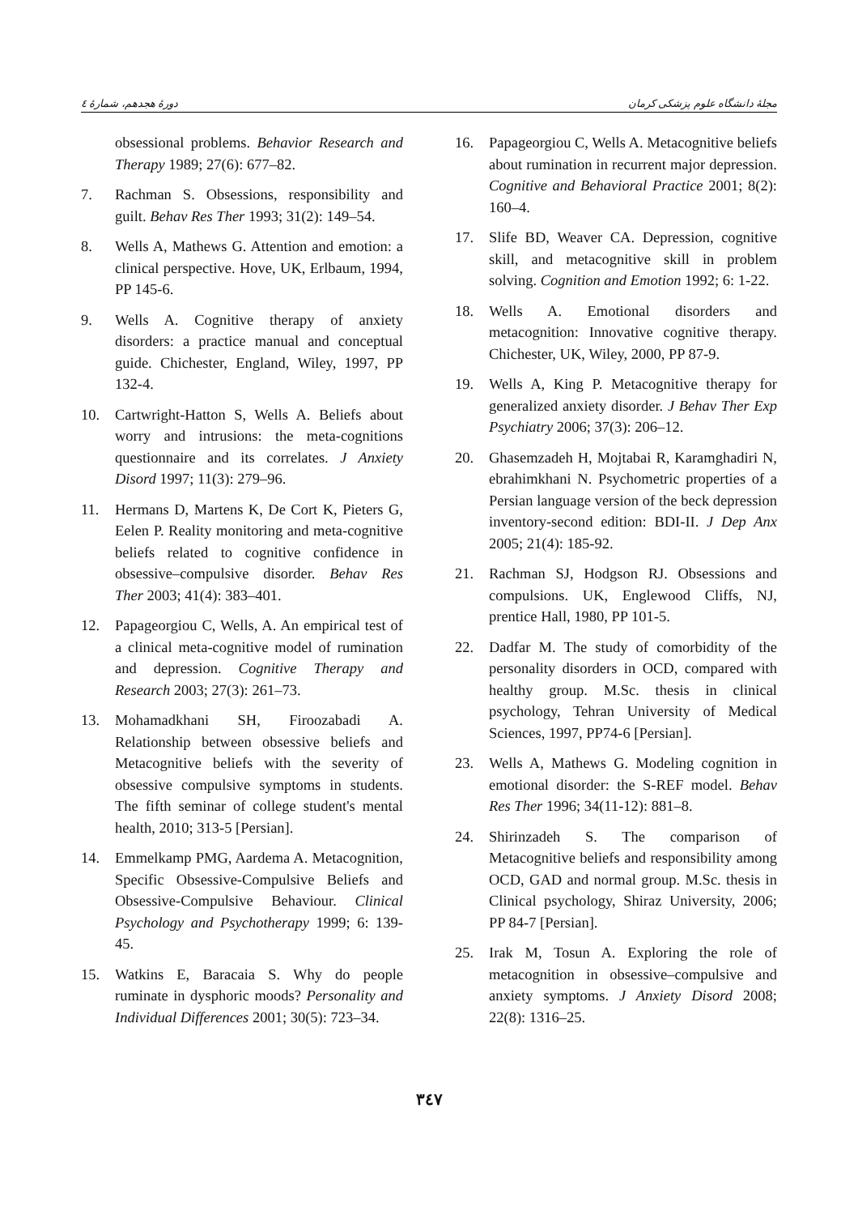دورهٔ هجدهم، شمارهٔ ٤ مجلهٔ دانشگاه علوم پزشکی کرمان
obsessional problems. Behavior Research and Therapy 1989; 27(6): 677–82.
7. Rachman S. Obsessions, responsibility and guilt. Behav Res Ther 1993; 31(2): 149–54.
8. Wells A, Mathews G. Attention and emotion: a clinical perspective. Hove, UK, Erlbaum, 1994, PP 145-6.
9. Wells A. Cognitive therapy of anxiety disorders: a practice manual and conceptual guide. Chichester, England, Wiley, 1997, PP 132-4.
10. Cartwright-Hatton S, Wells A. Beliefs about worry and intrusions: the meta-cognitions questionnaire and its correlates. J Anxiety Disord 1997; 11(3): 279–96.
11. Hermans D, Martens K, De Cort K, Pieters G, Eelen P. Reality monitoring and meta-cognitive beliefs related to cognitive confidence in obsessive–compulsive disorder. Behav Res Ther 2003; 41(4): 383–401.
12. Papageorgiou C, Wells, A. An empirical test of a clinical meta-cognitive model of rumination and depression. Cognitive Therapy and Research 2003; 27(3): 261–73.
13. Mohamadkhani SH, Firoozabadi A. Relationship between obsessive beliefs and Metacognitive beliefs with the severity of obsessive compulsive symptoms in students. The fifth seminar of college student's mental health, 2010; 313-5 [Persian].
14. Emmelkamp PMG, Aardema A. Metacognition, Specific Obsessive-Compulsive Beliefs and Obsessive-Compulsive Behaviour. Clinical Psychology and Psychotherapy 1999; 6: 139-45.
15. Watkins E, Baracaia S. Why do people ruminate in dysphoric moods? Personality and Individual Differences 2001; 30(5): 723–34.
16. Papageorgiou C, Wells A. Metacognitive beliefs about rumination in recurrent major depression. Cognitive and Behavioral Practice 2001; 8(2): 160–4.
17. Slife BD, Weaver CA. Depression, cognitive skill, and metacognitive skill in problem solving. Cognition and Emotion 1992; 6: 1-22.
18. Wells A. Emotional disorders and metacognition: Innovative cognitive therapy. Chichester, UK, Wiley, 2000, PP 87-9.
19. Wells A, King P. Metacognitive therapy for generalized anxiety disorder. J Behav Ther Exp Psychiatry 2006; 37(3): 206–12.
20. Ghasemzadeh H, Mojtabai R, Karamghadiri N, ebrahimkhani N. Psychometric properties of a Persian language version of the beck depression inventory-second edition: BDI-II. J Dep Anx 2005; 21(4): 185-92.
21. Rachman SJ, Hodgson RJ. Obsessions and compulsions. UK, Englewood Cliffs, NJ, prentice Hall, 1980, PP 101-5.
22. Dadfar M. The study of comorbidity of the personality disorders in OCD, compared with healthy group. M.Sc. thesis in clinical psychology, Tehran University of Medical Sciences, 1997, PP74-6 [Persian].
23. Wells A, Mathews G. Modeling cognition in emotional disorder: the S-REF model. Behav Res Ther 1996; 34(11-12): 881–8.
24. Shirinzadeh S. The comparison of Metacognitive beliefs and responsibility among OCD, GAD and normal group. M.Sc. thesis in Clinical psychology, Shiraz University, 2006; PP 84-7 [Persian].
25. Irak M, Tosun A. Exploring the role of metacognition in obsessive–compulsive and anxiety symptoms. J Anxiety Disord 2008; 22(8): 1316–25.
٣٤٧